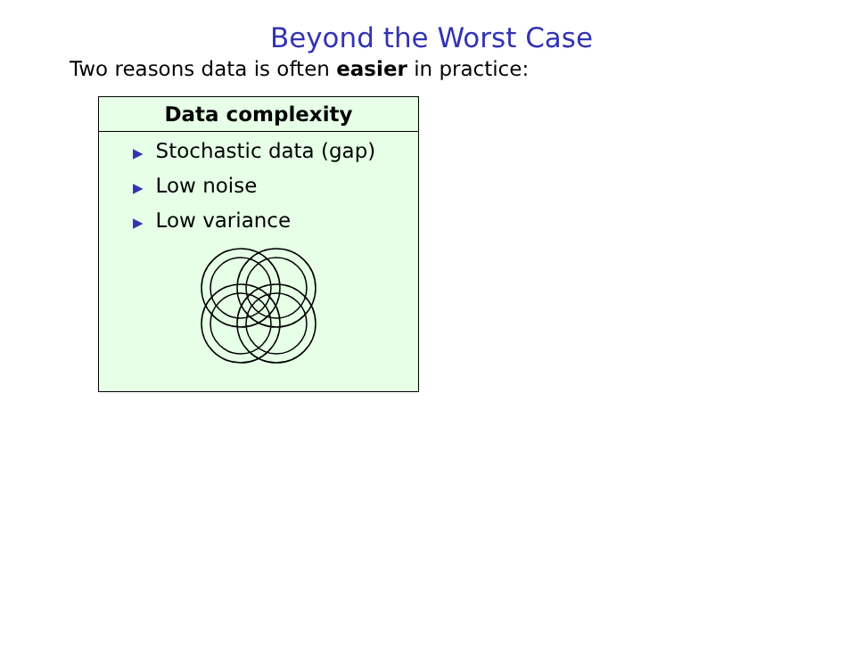Beyond the Worst Case
Two reasons data is often easier in practice:
Data complexity
▶ Stochastic data (gap)
▶ Low noise
▶ Low variance